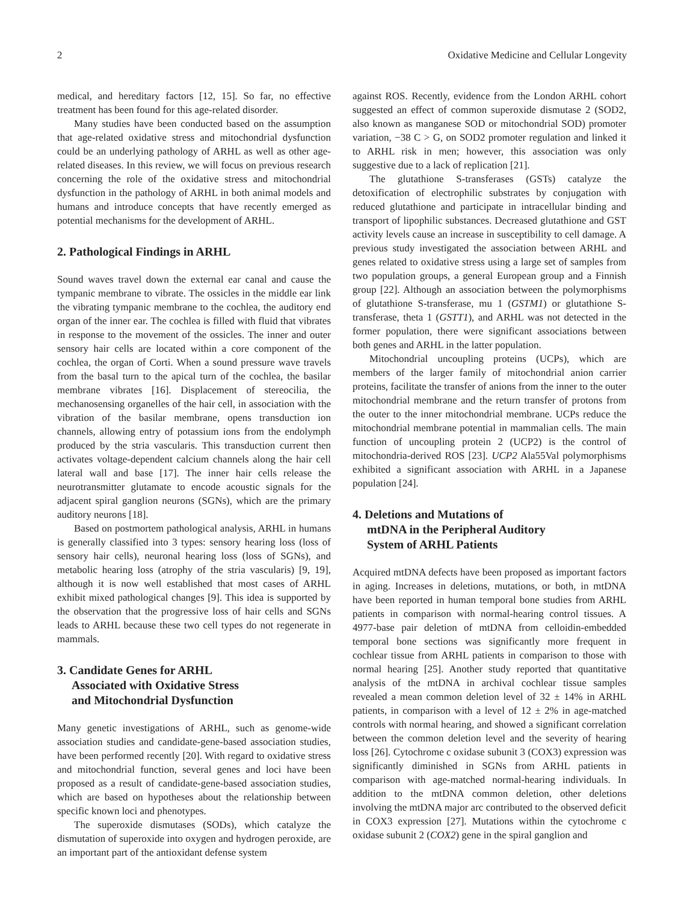2 Oxidative Medicine and Cellular Longevity
medical, and hereditary factors [12, 15]. So far, no effective treatment has been found for this age-related disorder.
Many studies have been conducted based on the assumption that age-related oxidative stress and mitochondrial dysfunction could be an underlying pathology of ARHL as well as other age-related diseases. In this review, we will focus on previous research concerning the role of the oxidative stress and mitochondrial dysfunction in the pathology of ARHL in both animal models and humans and introduce concepts that have recently emerged as potential mechanisms for the development of ARHL.
2. Pathological Findings in ARHL
Sound waves travel down the external ear canal and cause the tympanic membrane to vibrate. The ossicles in the middle ear link the vibrating tympanic membrane to the cochlea, the auditory end organ of the inner ear. The cochlea is filled with fluid that vibrates in response to the movement of the ossicles. The inner and outer sensory hair cells are located within a core component of the cochlea, the organ of Corti. When a sound pressure wave travels from the basal turn to the apical turn of the cochlea, the basilar membrane vibrates [16]. Displacement of stereocilia, the mechanosensing organelles of the hair cell, in association with the vibration of the basilar membrane, opens transduction ion channels, allowing entry of potassium ions from the endolymph produced by the stria vascularis. This transduction current then activates voltage-dependent calcium channels along the hair cell lateral wall and base [17]. The inner hair cells release the neurotransmitter glutamate to encode acoustic signals for the adjacent spiral ganglion neurons (SGNs), which are the primary auditory neurons [18].
Based on postmortem pathological analysis, ARHL in humans is generally classified into 3 types: sensory hearing loss (loss of sensory hair cells), neuronal hearing loss (loss of SGNs), and metabolic hearing loss (atrophy of the stria vascularis) [9, 19], although it is now well established that most cases of ARHL exhibit mixed pathological changes [9]. This idea is supported by the observation that the progressive loss of hair cells and SGNs leads to ARHL because these two cell types do not regenerate in mammals.
3. Candidate Genes for ARHL
Associated with Oxidative Stress
and Mitochondrial Dysfunction
Many genetic investigations of ARHL, such as genome-wide association studies and candidate-gene-based association studies, have been performed recently [20]. With regard to oxidative stress and mitochondrial function, several genes and loci have been proposed as a result of candidate-gene-based association studies, which are based on hypotheses about the relationship between specific known loci and phenotypes.
The superoxide dismutases (SODs), which catalyze the dismutation of superoxide into oxygen and hydrogen peroxide, are an important part of the antioxidant defense system
against ROS. Recently, evidence from the London ARHL cohort suggested an effect of common superoxide dismutase 2 (SOD2, also known as manganese SOD or mitochondrial SOD) promoter variation, −38 C > G, on SOD2 promoter regulation and linked it to ARHL risk in men; however, this association was only suggestive due to a lack of replication [21].
The glutathione S-transferases (GSTs) catalyze the detoxification of electrophilic substrates by conjugation with reduced glutathione and participate in intracellular binding and transport of lipophilic substances. Decreased glutathione and GST activity levels cause an increase in susceptibility to cell damage. A previous study investigated the association between ARHL and genes related to oxidative stress using a large set of samples from two population groups, a general European group and a Finnish group [22]. Although an association between the polymorphisms of glutathione S-transferase, mu 1 (GSTM1) or glutathione S-transferase, theta 1 (GSTT1), and ARHL was not detected in the former population, there were significant associations between both genes and ARHL in the latter population.
Mitochondrial uncoupling proteins (UCPs), which are members of the larger family of mitochondrial anion carrier proteins, facilitate the transfer of anions from the inner to the outer mitochondrial membrane and the return transfer of protons from the outer to the inner mitochondrial membrane. UCPs reduce the mitochondrial membrane potential in mammalian cells. The main function of uncoupling protein 2 (UCP2) is the control of mitochondria-derived ROS [23]. UCP2 Ala55Val polymorphisms exhibited a significant association with ARHL in a Japanese population [24].
4. Deletions and Mutations of
mtDNA in the Peripheral Auditory
System of ARHL Patients
Acquired mtDNA defects have been proposed as important factors in aging. Increases in deletions, mutations, or both, in mtDNA have been reported in human temporal bone studies from ARHL patients in comparison with normal-hearing control tissues. A 4977-base pair deletion of mtDNA from celloidin-embedded temporal bone sections was significantly more frequent in cochlear tissue from ARHL patients in comparison to those with normal hearing [25]. Another study reported that quantitative analysis of the mtDNA in archival cochlear tissue samples revealed a mean common deletion level of 32 ± 14% in ARHL patients, in comparison with a level of 12 ± 2% in age-matched controls with normal hearing, and showed a significant correlation between the common deletion level and the severity of hearing loss [26]. Cytochrome c oxidase subunit 3 (COX3) expression was significantly diminished in SGNs from ARHL patients in comparison with age-matched normal-hearing individuals. In addition to the mtDNA common deletion, other deletions involving the mtDNA major arc contributed to the observed deficit in COX3 expression [27]. Mutations within the cytochrome c oxidase subunit 2 (COX2) gene in the spiral ganglion and